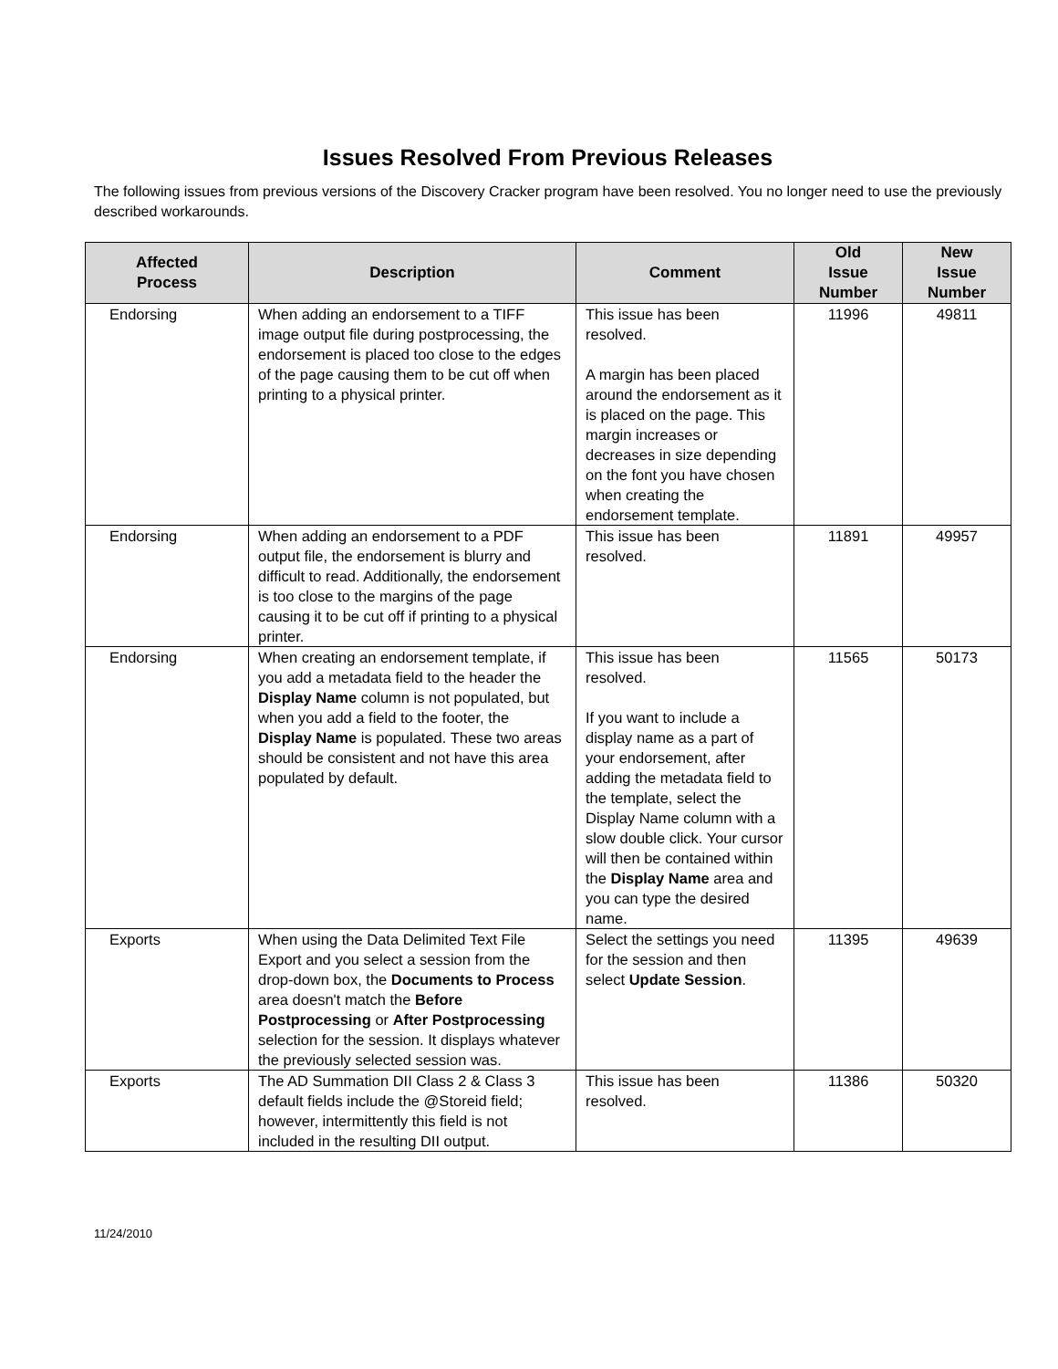Issues Resolved From Previous Releases
The following issues from previous versions of the Discovery Cracker program have been resolved. You no longer need to use the previously described workarounds.
| Affected Process | Description | Comment | Old Issue Number | New Issue Number |
| --- | --- | --- | --- | --- |
| Endorsing | When adding an endorsement to a TIFF image output file during postprocessing, the endorsement is placed too close to the edges of the page causing them to be cut off when printing to a physical printer. | This issue has been resolved. A margin has been placed around the endorsement as it is placed on the page. This margin increases or decreases in size depending on the font you have chosen when creating the endorsement template. | 11996 | 49811 |
| Endorsing | When adding an endorsement to a PDF output file, the endorsement is blurry and difficult to read. Additionally, the endorsement is too close to the margins of the page causing it to be cut off if printing to a physical printer. | This issue has been resolved. | 11891 | 49957 |
| Endorsing | When creating an endorsement template, if you add a metadata field to the header the Display Name column is not populated, but when you add a field to the footer, the Display Name is populated. These two areas should be consistent and not have this area populated by default. | This issue has been resolved. If you want to include a display name as a part of your endorsement, after adding the metadata field to the template, select the Display Name column with a slow double click. Your cursor will then be contained within the Display Name area and you can type the desired name. | 11565 | 50173 |
| Exports | When using the Data Delimited Text File Export and you select a session from the drop-down box, the Documents to Process area doesn't match the Before Postprocessing or After Postprocessing selection for the session. It displays whatever the previously selected session was. | Select the settings you need for the session and then select Update Session . | 11395 | 49639 |
| Exports | The AD Summation DII Class 2 & Class 3 default fields include the @Storeid field; however, intermittently this field is not included in the resulting DII output. | This issue has been resolved. | 11386 | 50320 |
11/24/2010